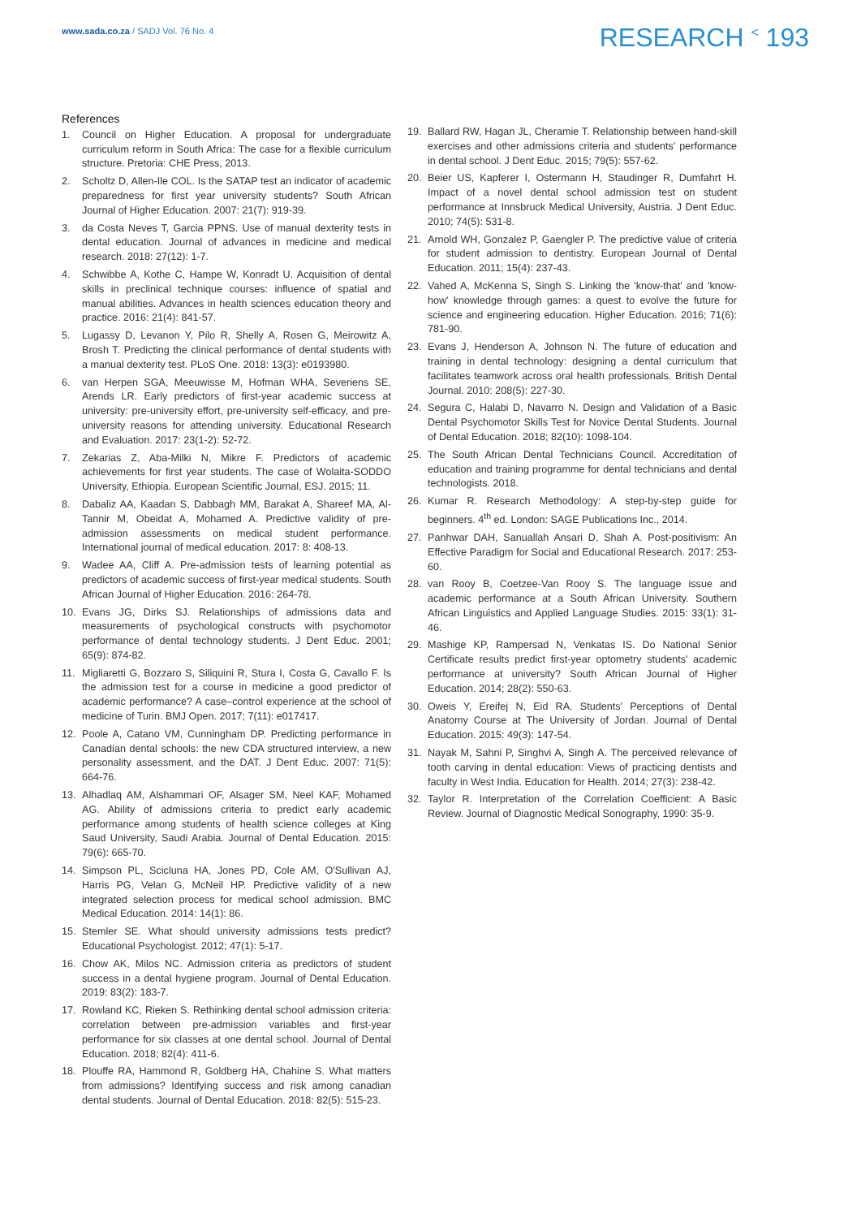www.sada.co.za / SADJ Vol. 76 No. 4
RESEARCH <sup><</sup> 193
References
1. Council on Higher Education. A proposal for undergraduate curriculum reform in South Africa: The case for a flexible curriculum structure. Pretoria: CHE Press, 2013.
2. Scholtz D, Allen-Ile COL. Is the SATAP test an indicator of academic preparedness for first year university students? South African Journal of Higher Education. 2007: 21(7): 919-39.
3. da Costa Neves T, Garcia PPNS. Use of manual dexterity tests in dental education. Journal of advances in medicine and medical research. 2018: 27(12): 1-7.
4. Schwibbe A, Kothe C, Hampe W, Konradt U. Acquisition of dental skills in preclinical technique courses: influence of spatial and manual abilities. Advances in health sciences education theory and practice. 2016: 21(4): 841-57.
5. Lugassy D, Levanon Y, Pilo R, Shelly A, Rosen G, Meirowitz A, Brosh T. Predicting the clinical performance of dental students with a manual dexterity test. PLoS One. 2018: 13(3): e0193980.
6. van Herpen SGA, Meeuwisse M, Hofman WHA, Severiens SE, Arends LR. Early predictors of first-year academic success at university: pre-university effort, pre-university self-efficacy, and pre-university reasons for attending university. Educational Research and Evaluation. 2017: 23(1-2): 52-72.
7. Zekarias Z, Aba-Milki N, Mikre F. Predictors of academic achievements for first year students. The case of Wolaita-SODDO University, Ethiopia. European Scientific Journal, ESJ. 2015; 11.
8. Dabaliz AA, Kaadan S, Dabbagh MM, Barakat A, Shareef MA, Al-Tannir M, Obeidat A, Mohamed A. Predictive validity of pre-admission assessments on medical student performance. International journal of medical education. 2017: 8: 408-13.
9. Wadee AA, Cliff A. Pre-admission tests of learning potential as predictors of academic success of first-year medical students. South African Journal of Higher Education. 2016: 264-78.
10. Evans JG, Dirks SJ. Relationships of admissions data and measurements of psychological constructs with psychomotor performance of dental technology students. J Dent Educ. 2001; 65(9): 874-82.
11. Migliaretti G, Bozzaro S, Siliquini R, Stura I, Costa G, Cavallo F. Is the admission test for a course in medicine a good predictor of academic performance? A case–control experience at the school of medicine of Turin. BMJ Open. 2017; 7(11): e017417.
12. Poole A, Catano VM, Cunningham DP. Predicting performance in Canadian dental schools: the new CDA structured interview, a new personality assessment, and the DAT. J Dent Educ. 2007: 71(5): 664-76.
13. Alhadlaq AM, Alshammari OF, Alsager SM, Neel KAF, Mohamed AG. Ability of admissions criteria to predict early academic performance among students of health science colleges at King Saud University, Saudi Arabia. Journal of Dental Education. 2015: 79(6): 665-70.
14. Simpson PL, Scicluna HA, Jones PD, Cole AM, O'Sullivan AJ, Harris PG, Velan G, McNeil HP. Predictive validity of a new integrated selection process for medical school admission. BMC Medical Education. 2014: 14(1): 86.
15. Stemler SE. What should university admissions tests predict? Educational Psychologist. 2012; 47(1): 5-17.
16. Chow AK, Milos NC. Admission criteria as predictors of student success in a dental hygiene program. Journal of Dental Education. 2019: 83(2): 183-7.
17. Rowland KC, Rieken S. Rethinking dental school admission criteria: correlation between pre-admission variables and first-year performance for six classes at one dental school. Journal of Dental Education. 2018; 82(4): 411-6.
18. Plouffe RA, Hammond R, Goldberg HA, Chahine S. What matters from admissions? Identifying success and risk among canadian dental students. Journal of Dental Education. 2018: 82(5): 515-23.
19. Ballard RW, Hagan JL, Cheramie T. Relationship between hand-skill exercises and other admissions criteria and students' performance in dental school. J Dent Educ. 2015; 79(5): 557-62.
20. Beier US, Kapferer I, Ostermann H, Staudinger R, Dumfahrt H. Impact of a novel dental school admission test on student performance at Innsbruck Medical University, Austria. J Dent Educ. 2010; 74(5): 531-8.
21. Arnold WH, Gonzalez P, Gaengler P. The predictive value of criteria for student admission to dentistry. European Journal of Dental Education. 2011; 15(4): 237-43.
22. Vahed A, McKenna S, Singh S. Linking the 'know-that' and 'know-how' knowledge through games: a quest to evolve the future for science and engineering education. Higher Education. 2016; 71(6): 781-90.
23. Evans J, Henderson A, Johnson N. The future of education and training in dental technology: designing a dental curriculum that facilitates teamwork across oral health professionals. British Dental Journal. 2010: 208(5): 227-30.
24. Segura C, Halabi D, Navarro N. Design and Validation of a Basic Dental Psychomotor Skills Test for Novice Dental Students. Journal of Dental Education. 2018; 82(10): 1098-104.
25. The South African Dental Technicians Council. Accreditation of education and training programme for dental technicians and dental technologists. 2018.
26. Kumar R. Research Methodology: A step-by-step guide for beginners. 4<sup>th</sup> ed. London: SAGE Publications Inc., 2014.
27. Panhwar DAH, Sanuallah Ansari D, Shah A. Post-positivism: An Effective Paradigm for Social and Educational Research. 2017: 253-60.
28. van Rooy B, Coetzee-Van Rooy S. The language issue and academic performance at a South African University. Southern African Linguistics and Applied Language Studies. 2015: 33(1): 31-46.
29. Mashige KP, Rampersad N, Venkatas IS. Do National Senior Certificate results predict first-year optometry students' academic performance at university? South African Journal of Higher Education. 2014; 28(2): 550-63.
30. Oweis Y, Ereifej N, Eid RA. Students' Perceptions of Dental Anatomy Course at The University of Jordan. Journal of Dental Education. 2015: 49(3): 147-54.
31. Nayak M, Sahni P, Singhvi A, Singh A. The perceived relevance of tooth carving in dental education: Views of practicing dentists and faculty in West India. Education for Health. 2014; 27(3): 238-42.
32. Taylor R. Interpretation of the Correlation Coefficient: A Basic Review. Journal of Diagnostic Medical Sonography, 1990: 35-9.